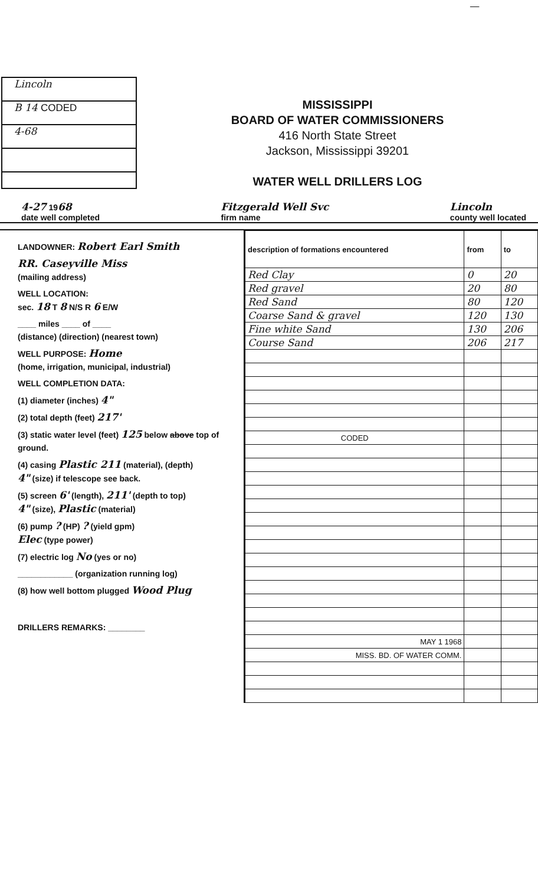—
Lincoln
B 14 CODED
4-68
MISSISSIPPI
BOARD OF WATER COMMISSIONERS
416 North State Street
Jackson, Mississippi 39201
WATER WELL DRILLERS LOG
4-27 1968
date well completed Fitzgerald Well Svc
firm name Lincoln
county well located
LANDOWNER: Robert Earl Smith
RR. Caseyville Miss
(mailing address)
WELL LOCATION:
sec. 18 T 8 N/S R 6 E/W
____ miles ____ of ____
(distance) (direction) (nearest town)
WELL PURPOSE: Home
(home, irrigation, municipal, industrial)
WELL COMPLETION DATA:
(1) diameter (inches) 4"
(2) total depth (feet) 217'
(3) static water level (feet) 125 below above top of ground.
(4) casing Plastic 211 (material), (depth)
4" (size) if telescope see back.
(5) screen 6' (length), 211' (depth to top)
4" (size), Plastic (material)
(6) pump ? (HP) ? (yield gpm)
Elec (type power)
(7) electric log No (yes or no)
____________ (organization running log)
(8) how well bottom plugged Wood Plug
DRILLERS REMARKS: ________
| description of formations encountered | from | to |
| --- | --- | --- |
| Red Clay | 0 | 20 |
| Red gravel | 20 | 80 |
| Red Sand | 80 | 120 |
| Coarse Sand & gravel | 120 | 130 |
| Fine white Sand | 130 | 206 |
| Course Sand | 206 | 217 |
| CODED | | |
| MAY 1 1968 | | |
| MISS. BD. OF WATER COMM. | | |